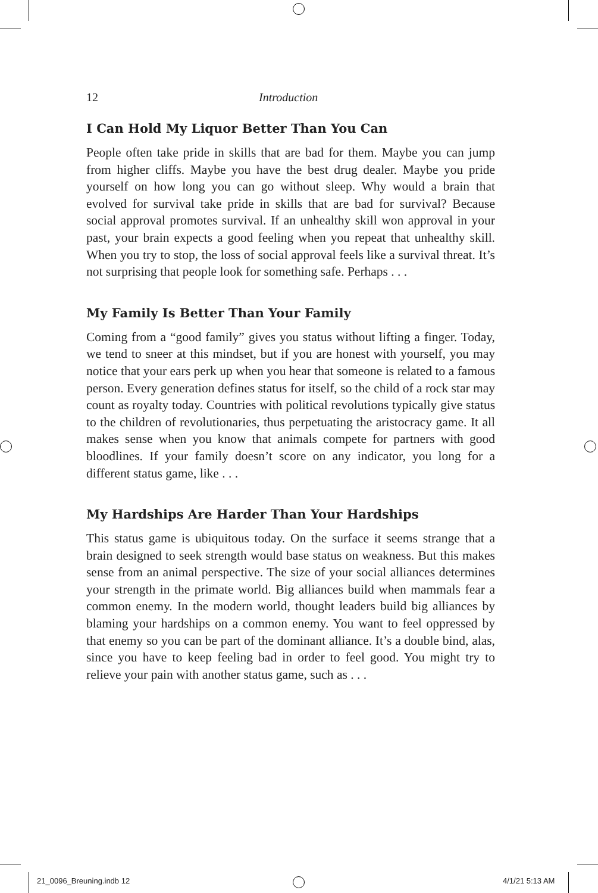12 Introduction
I Can Hold My Liquor Better Than You Can
People often take pride in skills that are bad for them. Maybe you can jump from higher cliffs. Maybe you have the best drug dealer. Maybe you pride yourself on how long you can go without sleep. Why would a brain that evolved for survival take pride in skills that are bad for survival? Because social approval promotes survival. If an unhealthy skill won approval in your past, your brain expects a good feeling when you repeat that unhealthy skill. When you try to stop, the loss of social approval feels like a survival threat. It’s not surprising that people look for something safe. Perhaps . . .
My Family Is Better Than Your Family
Coming from a “good family” gives you status without lifting a finger. Today, we tend to sneer at this mindset, but if you are honest with yourself, you may notice that your ears perk up when you hear that someone is related to a famous person. Every generation defines status for itself, so the child of a rock star may count as royalty today. Countries with political revolutions typically give status to the children of revolutionaries, thus perpetuating the aristocracy game. It all makes sense when you know that animals compete for partners with good bloodlines. If your family doesn’t score on any indicator, you long for a different status game, like . . .
My Hardships Are Harder Than Your Hardships
This status game is ubiquitous today. On the surface it seems strange that a brain designed to seek strength would base status on weakness. But this makes sense from an animal perspective. The size of your social alliances determines your strength in the primate world. Big alliances build when mammals fear a common enemy. In the modern world, thought leaders build big alliances by blaming your hardships on a common enemy. You want to feel oppressed by that enemy so you can be part of the dominant alliance. It’s a double bind, alas, since you have to keep feeling bad in order to feel good. You might try to relieve your pain with another status game, such as . . .
21_0096_Breuning.indb 12 4/1/21 5:13 AM